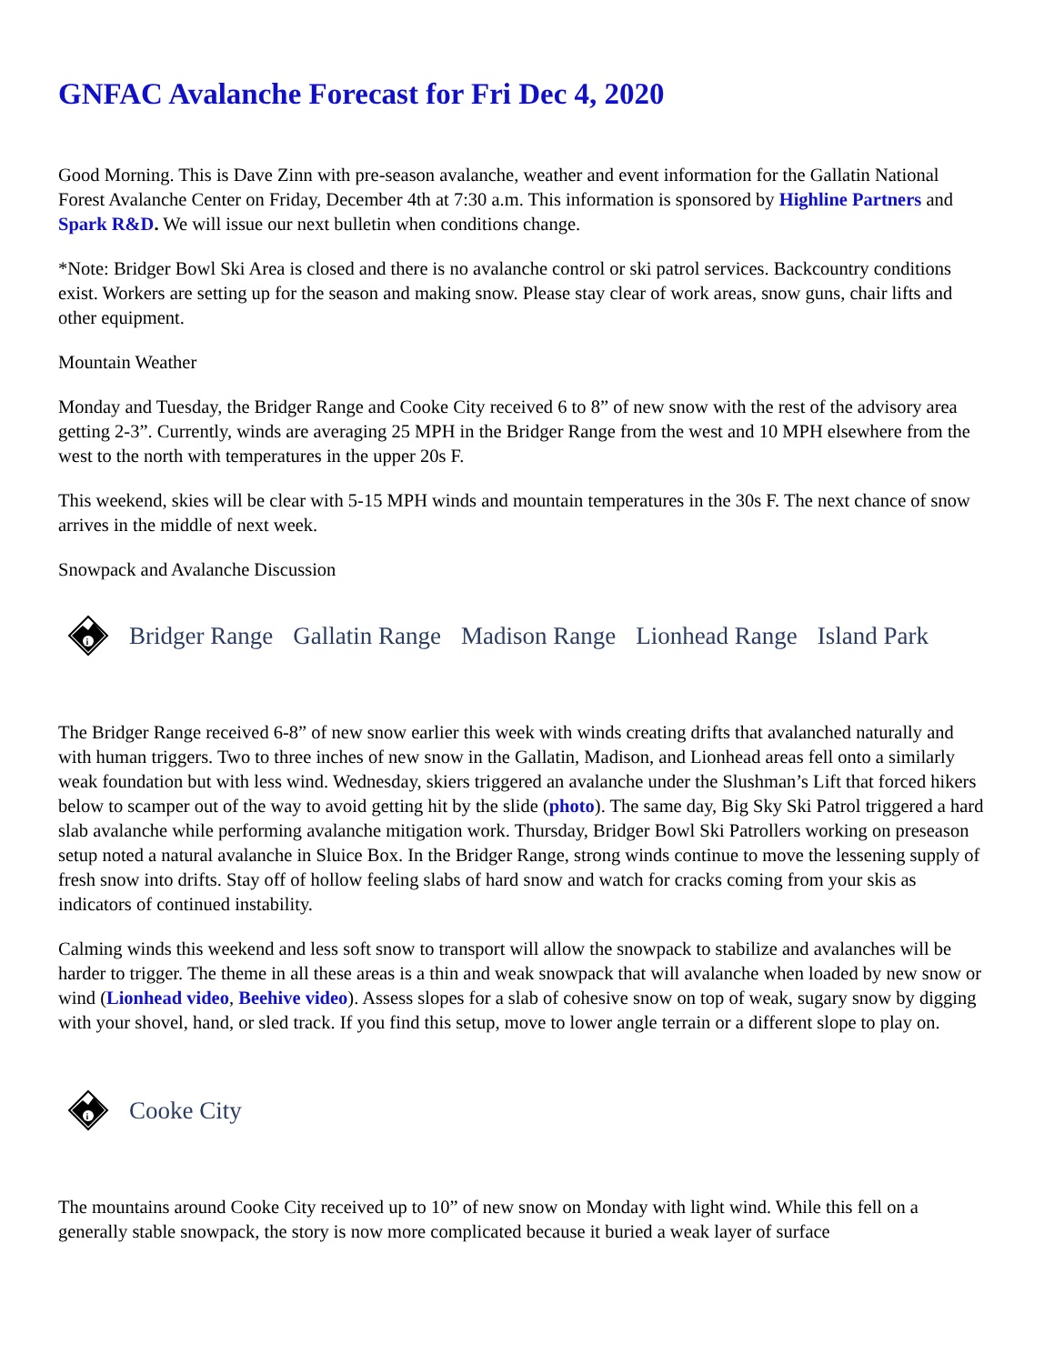GNFAC Avalanche Forecast for Fri Dec 4, 2020
Good Morning. This is Dave Zinn with pre-season avalanche, weather and event information for the Gallatin National Forest Avalanche Center on Friday, December 4th at 7:30 a.m. This information is sponsored by Highline Partners and Spark R&D. We will issue our next bulletin when conditions change.
*Note: Bridger Bowl Ski Area is closed and there is no avalanche control or ski patrol services. Backcountry conditions exist. Workers are setting up for the season and making snow. Please stay clear of work areas, snow guns, chair lifts and other equipment.
Mountain Weather
Monday and Tuesday, the Bridger Range and Cooke City received 6 to 8” of new snow with the rest of the advisory area getting 2-3”. Currently, winds are averaging 25 MPH in the Bridger Range from the west and 10 MPH elsewhere from the west to the north with temperatures in the upper 20s F.
This weekend, skies will be clear with 5-15 MPH winds and mountain temperatures in the 30s F. The next chance of snow arrives in the middle of next week.
Snowpack and Avalanche Discussion
i
Bridger Range Gallatin Range Madison Range Lionhead Range Island Park
The Bridger Range received 6-8” of new snow earlier this week with winds creating drifts that avalanched naturally and with human triggers. Two to three inches of new snow in the Gallatin, Madison, and Lionhead areas fell onto a similarly weak foundation but with less wind. Wednesday, skiers triggered an avalanche under the Slushman’s Lift that forced hikers below to scamper out of the way to avoid getting hit by the slide (photo). The same day, Big Sky Ski Patrol triggered a hard slab avalanche while performing avalanche mitigation work. Thursday, Bridger Bowl Ski Patrollers working on preseason setup noted a natural avalanche in Sluice Box. In the Bridger Range, strong winds continue to move the lessening supply of fresh snow into drifts. Stay off of hollow feeling slabs of hard snow and watch for cracks coming from your skis as indicators of continued instability.
Calming winds this weekend and less soft snow to transport will allow the snowpack to stabilize and avalanches will be harder to trigger. The theme in all these areas is a thin and weak snowpack that will avalanche when loaded by new snow or wind (Lionhead video, Beehive video). Assess slopes for a slab of cohesive snow on top of weak, sugary snow by digging with your shovel, hand, or sled track. If you find this setup, move to lower angle terrain or a different slope to play on.
i
Cooke City
The mountains around Cooke City received up to 10” of new snow on Monday with light wind. While this fell on a generally stable snowpack, the story is now more complicated because it buried a weak layer of surface